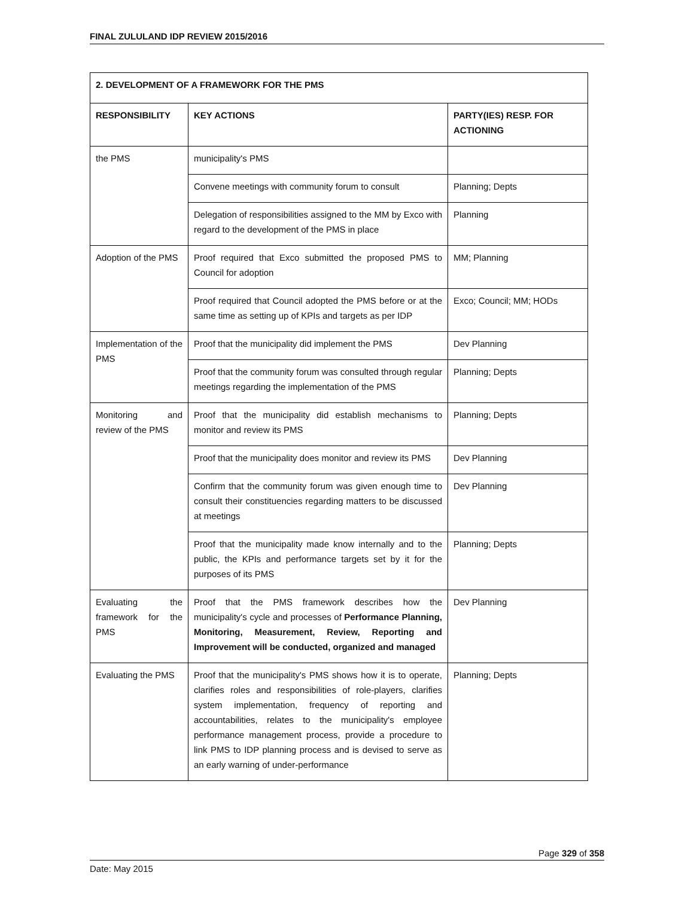FINAL ZULULAND IDP REVIEW 2015/2016
| 2. DEVELOPMENT OF A FRAMEWORK FOR THE PMS | | |
| --- | --- | --- |
| RESPONSIBILITY | KEY ACTIONS | PARTY(IES) RESP. FOR ACTIONING |
| the PMS | municipality's PMS | |
| | Convene meetings with community forum to consult | Planning; Depts |
| | Delegation of responsibilities assigned to the MM by Exco with regard to the development of the PMS in place | Planning |
| Adoption of the PMS | Proof required that Exco submitted the proposed PMS to Council for adoption | MM; Planning |
| | Proof required that Council adopted the PMS before or at the same time as setting up of KPIs and targets as per IDP | Exco; Council; MM; HODs |
| Implementation of the PMS | Proof that the municipality did implement the PMS | Dev Planning |
| | Proof that the community forum was consulted through regular meetings regarding the implementation of the PMS | Planning; Depts |
| Monitoring and review of the PMS | Proof that the municipality did establish mechanisms to monitor and review its PMS | Planning; Depts |
| | Proof that the municipality does monitor and review its PMS | Dev Planning |
| | Confirm that the community forum was given enough time to consult their constituencies regarding matters to be discussed at meetings | Dev Planning |
| | Proof that the municipality made know internally and to the public, the KPIs and performance targets set by it for the purposes of its PMS | Planning; Depts |
| Evaluating the framework for the PMS | Proof that the PMS framework describes how the municipality's cycle and processes of Performance Planning, Monitoring, Measurement, Review, Reporting and Improvement will be conducted, organized and managed | Dev Planning |
| Evaluating the PMS | Proof that the municipality's PMS shows how it is to operate, clarifies roles and responsibilities of role-players, clarifies system implementation, frequency of reporting and accountabilities, relates to the municipality's employee performance management process, provide a procedure to link PMS to IDP planning process and is devised to serve as an early warning of under-performance | Planning; Depts |
Page 329 of 358
Date: May 2015